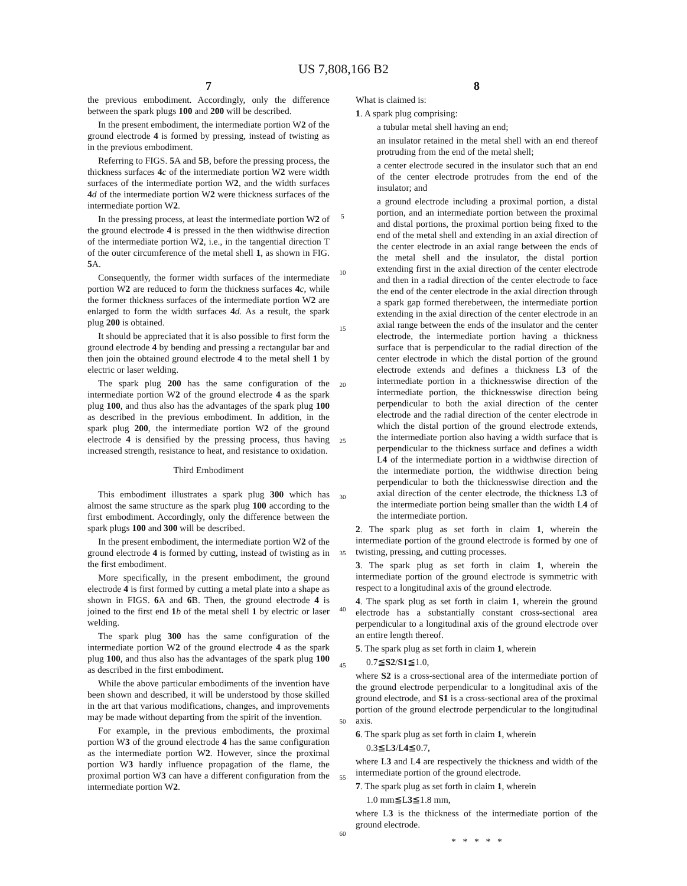US 7,808,166 B2
7
the previous embodiment. Accordingly, only the difference between the spark plugs 100 and 200 will be described.
In the present embodiment, the intermediate portion W2 of the ground electrode 4 is formed by pressing, instead of twisting as in the previous embodiment.
Referring to FIGS. 5 A and 5 B, before the pressing process, the thickness surfaces 4 c of the intermediate portion W2 were width surfaces of the intermediate portion W2, and the width surfaces 4 d of the intermediate portion W2 were thickness surfaces of the intermediate portion W2.
In the pressing process, at least the intermediate portion W2 of the ground electrode 4 is pressed in the then widthwise direction of the intermediate portion W2, i.e., in the tangential direction T of the outer circumference of the metal shell 1, as shown in FIG. 5 A.
Consequently, the former width surfaces of the intermediate portion W2 are reduced to form the thickness surfaces 4 c, while the former thickness surfaces of the intermediate portion W2 are enlarged to form the width surfaces 4 d. As a result, the spark plug 200 is obtained.
It should be appreciated that it is also possible to first form the ground electrode 4 by bending and pressing a rectangular bar and then join the obtained ground electrode 4 to the metal shell 1 by electric or laser welding.
The spark plug 200 has the same configuration of the intermediate portion W2 of the ground electrode 4 as the spark plug 100, and thus also has the advantages of the spark plug 100 as described in the previous embodiment. In addition, in the spark plug 200, the intermediate portion W2 of the ground electrode 4 is densified by the pressing process, thus having increased strength, resistance to heat, and resistance to oxidation.
Third Embodiment
This embodiment illustrates a spark plug 300 which has almost the same structure as the spark plug 100 according to the first embodiment. Accordingly, only the difference between the spark plugs 100 and 300 will be described.
In the present embodiment, the intermediate portion W2 of the ground electrode 4 is formed by cutting, instead of twisting as in the first embodiment.
More specifically, in the present embodiment, the ground electrode 4 is first formed by cutting a metal plate into a shape as shown in FIGS. 6 A and 6 B. Then, the ground electrode 4 is joined to the first end 1 b of the metal shell 1 by electric or laser welding.
The spark plug 300 has the same configuration of the intermediate portion W2 of the ground electrode 4 as the spark plug 100, and thus also has the advantages of the spark plug 100 as described in the first embodiment.
While the above particular embodiments of the invention have been shown and described, it will be understood by those skilled in the art that various modifications, changes, and improvements may be made without departing from the spirit of the invention.
For example, in the previous embodiments, the proximal portion W3 of the ground electrode 4 has the same configuration as the intermediate portion W2. However, since the proximal portion W3 hardly influence propagation of the flame, the proximal portion W3 can have a different configuration from the intermediate portion W2.
5
10
15
20
25
30
35
40
45
50
55
60
8
What is claimed is:
1. A spark plug comprising:
a tubular metal shell having an end;
an insulator retained in the metal shell with an end thereof protruding from the end of the metal shell;
a center electrode secured in the insulator such that an end of the center electrode protrudes from the end of the insulator; and
a ground electrode including a proximal portion, a distal portion, and an intermediate portion between the proximal and distal portions, the proximal portion being fixed to the end of the metal shell and extending in an axial direction of the center electrode in an axial range between the ends of the metal shell and the insulator, the distal portion extending first in the axial direction of the center electrode and then in a radial direction of the center electrode to face the end of the center electrode in the axial direction through a spark gap formed therebetween, the intermediate portion extending in the axial direction of the center electrode in an axial range between the ends of the insulator and the center electrode, the intermediate portion having a thickness surface that is perpendicular to the radial direction of the center electrode in which the distal portion of the ground electrode extends and defines a thickness L3 of the intermediate portion in a thicknesswise direction of the intermediate portion, the thicknesswise direction being perpendicular to both the axial direction of the center electrode and the radial direction of the center electrode in which the distal portion of the ground electrode extends, the intermediate portion also having a width surface that is perpendicular to the thickness surface and defines a width L4 of the intermediate portion in a widthwise direction of the intermediate portion, the widthwise direction being perpendicular to both the thicknesswise direction and the axial direction of the center electrode, the thickness L3 of the intermediate portion being smaller than the width L4 of the intermediate portion.
2. The spark plug as set forth in claim 1, wherein the intermediate portion of the ground electrode is formed by one of twisting, pressing, and cutting processes.
3. The spark plug as set forth in claim 1, wherein the intermediate portion of the ground electrode is symmetric with respect to a longitudinal axis of the ground electrode.
4. The spark plug as set forth in claim 1, wherein the ground electrode has a substantially constant cross-sectional area perpendicular to a longitudinal axis of the ground electrode over an entire length thereof.
5. The spark plug as set forth in claim 1, wherein
0.7≦S2/S1≦1.0,
where S2 is a cross-sectional area of the intermediate portion of the ground electrode perpendicular to a longitudinal axis of the ground electrode, and S1 is a cross-sectional area of the proximal portion of the ground electrode perpendicular to the longitudinal axis.
6. The spark plug as set forth in claim 1, wherein
0.3≦L3/L4≦0.7,
where L3 and L4 are respectively the thickness and width of the intermediate portion of the ground electrode.
7. The spark plug as set forth in claim 1, wherein
1.0 mm≦L3≦1.8 mm,
where L3 is the thickness of the intermediate portion of the ground electrode.
* * * * *